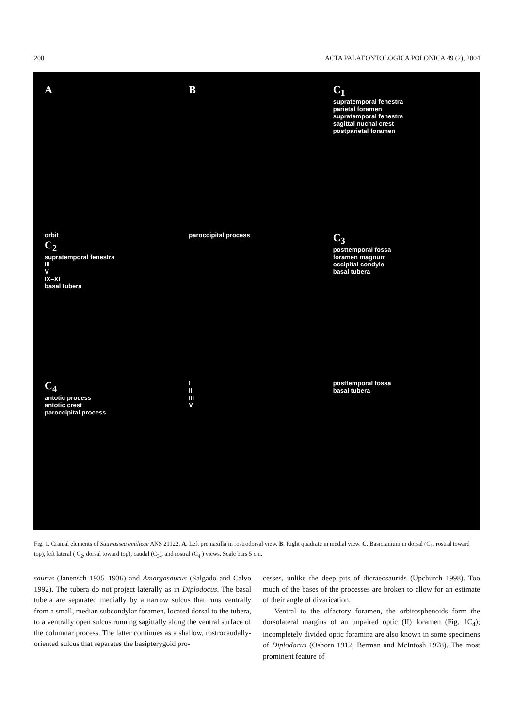200 ACTA PALAEONTOLOGICA POLONICA 49 (2), 2004
A
B
C<sub>1</sub>
supratemporal fenestra
parietal foramen
supratemporal fenestra
sagittal nuchal crest
postparietal foramen
orbit
C<sub>2</sub>
supratemporal fenestra
III
V
IX–XI
basal tubera
paroccipital process
C<sub>3</sub>
posttemporal fossa
foramen magnum
occipital condyle
basal tubera
C<sub>4</sub>
antotic process
antotic crest
paroccipital process
I
II
III
V
posttemporal fossa
basal tubera
Fig. 1. Cranial elements of Suuwassea emilieae ANS 21122. A. Left premaxilla in rostrodorsal view. B. Right quadrate in medial view. C. Basicranium in dorsal (C<sub>1</sub>, rostral toward top), left lateral ( C<sub>2</sub>, dorsal toward top), caudal (C<sub>3</sub>), and rostral (C<sub>4</sub> ) views. Scale bars 5 cm.
saurus (Janensch 1935–1936) and Amargasaurus (Salgado and Calvo 1992). The tubera do not project laterally as in Diplodocus. The basal tubera are separated medially by a narrow sulcus that runs ventrally from a small, median subcondylar foramen, located dorsal to the tubera, to a ventrally open sulcus running sagittally along the ventral surface of the columnar process. The latter continues as a shallow, rostrocaudally-oriented sulcus that separates the basipterygoid pro-
cesses, unlike the deep pits of dicraeosaurids (Upchurch 1998). Too much of the bases of the processes are broken to allow for an estimate of their angle of divarication.
Ventral to the olfactory foramen, the orbitosphenoids form the dorsolateral margins of an unpaired optic (II) foramen (Fig. 1C<sub>4</sub>); incompletely divided optic foramina are also known in some specimens of Diplodocus (Osborn 1912; Berman and McIntosh 1978). The most prominent feature of